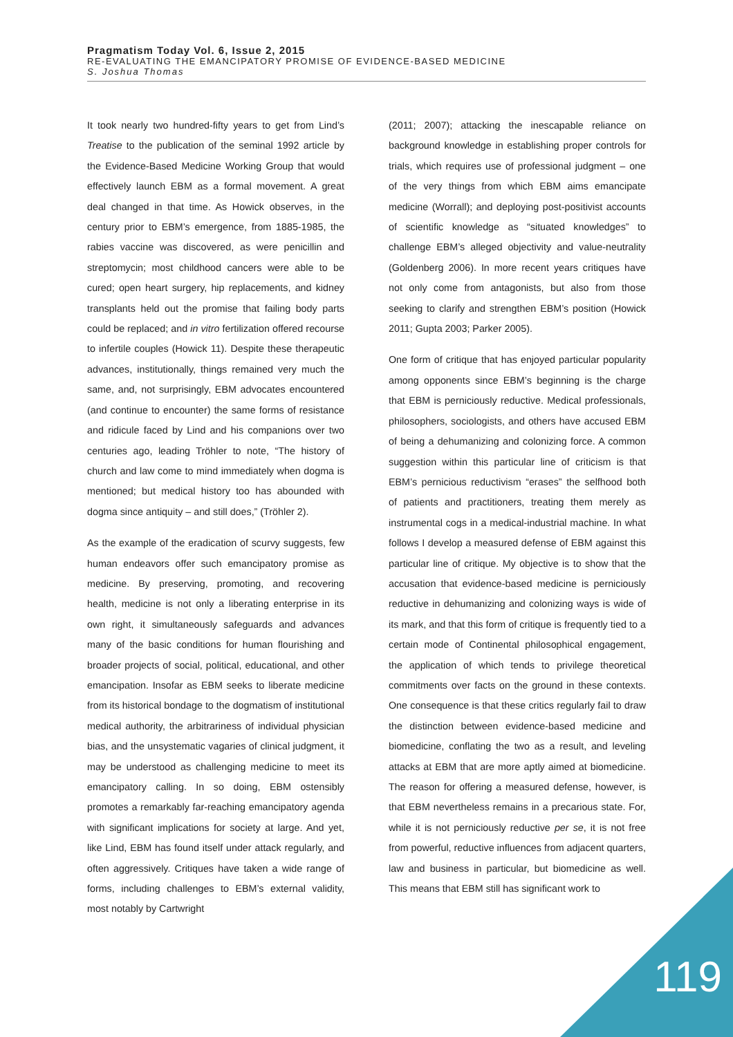Pragmatism Today Vol. 6, Issue 2, 2015
RE-EVALUATING THE EMANCIPATORY PROMISE OF EVIDENCE-BASED MEDICINE
S. Joshua Thomas
It took nearly two hundred-fifty years to get from Lind’s Treatise to the publication of the seminal 1992 article by the Evidence-Based Medicine Working Group that would effectively launch EBM as a formal movement. A great deal changed in that time. As Howick observes, in the century prior to EBM’s emergence, from 1885-1985, the rabies vaccine was discovered, as were penicillin and streptomycin; most childhood cancers were able to be cured; open heart surgery, hip replacements, and kidney transplants held out the promise that failing body parts could be replaced; and in vitro fertilization offered recourse to infertile couples (Howick 11). Despite these therapeutic advances, institutionally, things remained very much the same, and, not surprisingly, EBM advocates encountered (and continue to encounter) the same forms of resistance and ridicule faced by Lind and his companions over two centuries ago, leading Tröhler to note, “The history of church and law come to mind immediately when dogma is mentioned; but medical history too has abounded with dogma since antiquity – and still does,” (Tröhler 2).
As the example of the eradication of scurvy suggests, few human endeavors offer such emancipatory promise as medicine. By preserving, promoting, and recovering health, medicine is not only a liberating enterprise in its own right, it simultaneously safeguards and advances many of the basic conditions for human flourishing and broader projects of social, political, educational, and other emancipation. Insofar as EBM seeks to liberate medicine from its historical bondage to the dogmatism of institutional medical authority, the arbitrariness of individual physician bias, and the unsystematic vagaries of clinical judgment, it may be understood as challenging medicine to meet its emancipatory calling. In so doing, EBM ostensibly promotes a remarkably far-reaching emancipatory agenda with significant implications for society at large. And yet, like Lind, EBM has found itself under attack regularly, and often aggressively. Critiques have taken a wide range of forms, including challenges to EBM’s external validity, most notably by Cartwright
(2011; 2007); attacking the inescapable reliance on background knowledge in establishing proper controls for trials, which requires use of professional judgment – one of the very things from which EBM aims emancipate medicine (Worrall); and deploying post-positivist accounts of scientific knowledge as “situated knowledges” to challenge EBM’s alleged objectivity and value-neutrality (Goldenberg 2006). In more recent years critiques have not only come from antagonists, but also from those seeking to clarify and strengthen EBM’s position (Howick 2011; Gupta 2003; Parker 2005).
One form of critique that has enjoyed particular popularity among opponents since EBM’s beginning is the charge that EBM is perniciously reductive. Medical professionals, philosophers, sociologists, and others have accused EBM of being a dehumanizing and colonizing force. A common suggestion within this particular line of criticism is that EBM’s pernicious reductivism “erases” the selfhood both of patients and practitioners, treating them merely as instrumental cogs in a medical-industrial machine. In what follows I develop a measured defense of EBM against this particular line of critique. My objective is to show that the accusation that evidence-based medicine is perniciously reductive in dehumanizing and colonizing ways is wide of its mark, and that this form of critique is frequently tied to a certain mode of Continental philosophical engagement, the application of which tends to privilege theoretical commitments over facts on the ground in these contexts. One consequence is that these critics regularly fail to draw the distinction between evidence-based medicine and biomedicine, conflating the two as a result, and leveling attacks at EBM that are more aptly aimed at biomedicine. The reason for offering a measured defense, however, is that EBM nevertheless remains in a precarious state. For, while it is not perniciously reductive per se, it is not free from powerful, reductive influences from adjacent quarters, law and business in particular, but biomedicine as well. This means that EBM still has significant work to
119